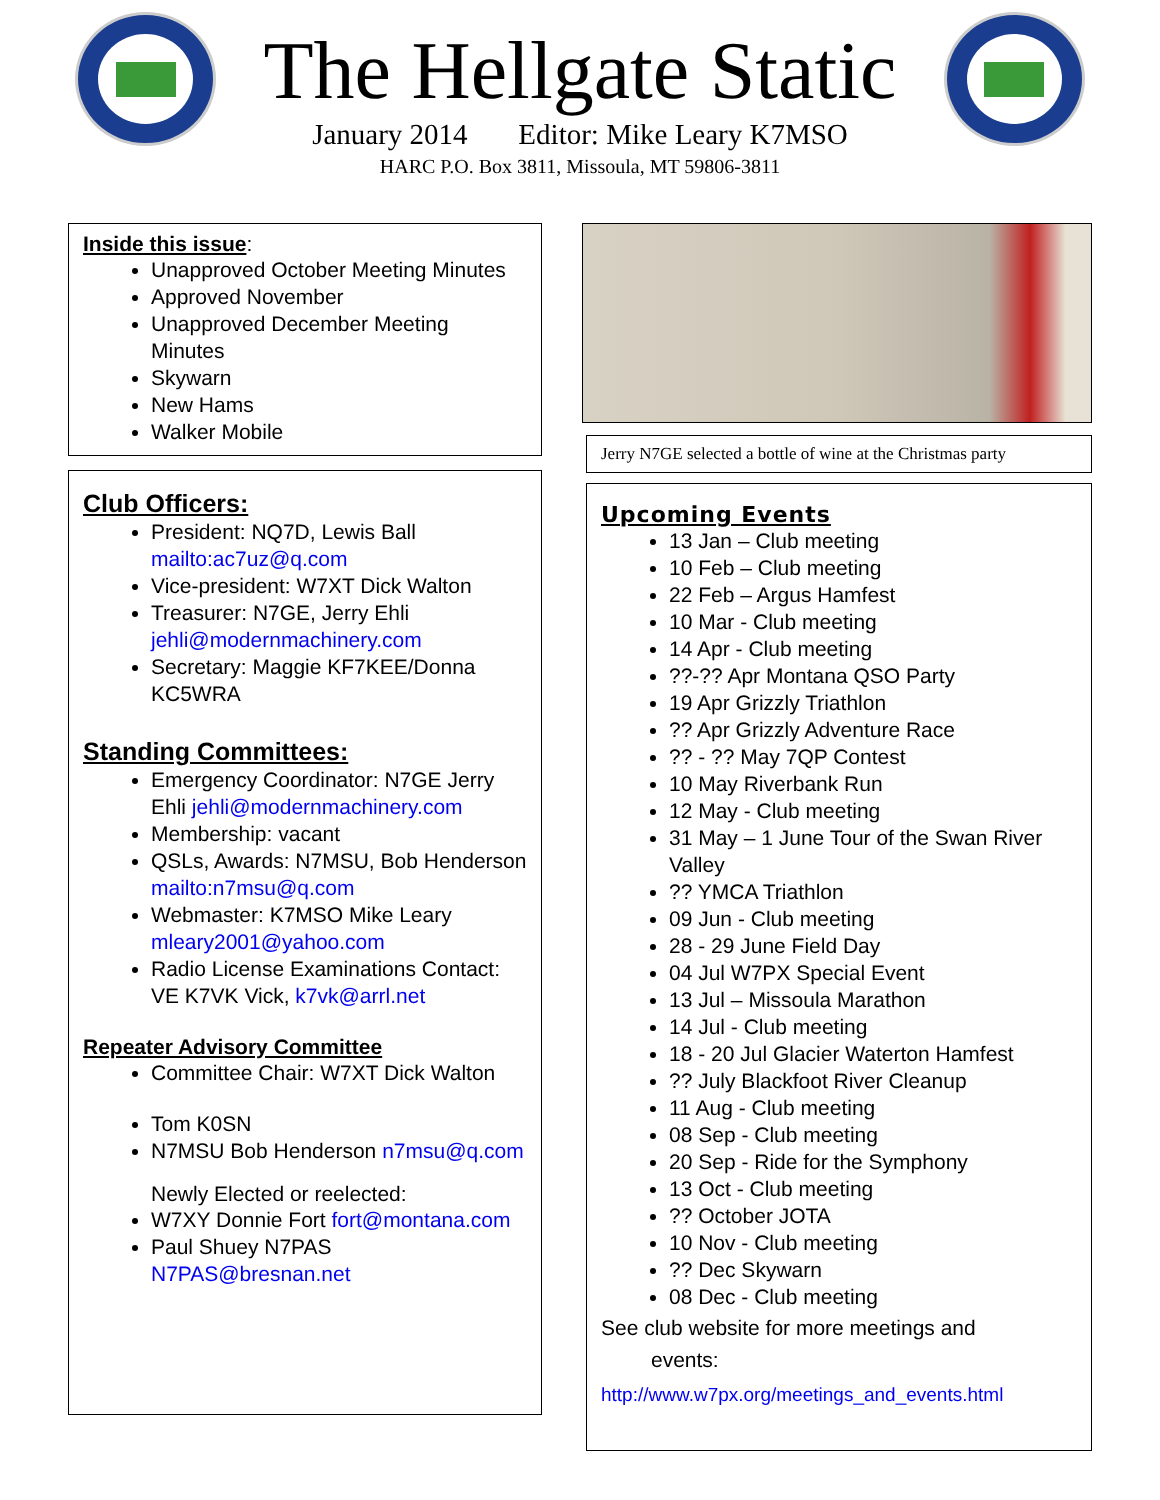The Hellgate Static
January 2014 Editor: Mike Leary K7MSO
HARC P.O. Box 3811, Missoula, MT 59806-3811
Inside this issue:
Unapproved October Meeting Minutes
Approved November
Unapproved December Meeting Minutes
Skywarn
New Hams
Walker Mobile
Club Officers:
President: NQ7D, Lewis Ball mailto:ac7uz@q.com
Vice-president: W7XT Dick Walton
Treasurer: N7GE, Jerry Ehli jehli@modernmachinery.com
Secretary: Maggie KF7KEE/Donna KC5WRA
Standing Committees:
Emergency Coordinator: N7GE Jerry Ehli jehli@modernmachinery.com
Membership: vacant
QSLs, Awards: N7MSU, Bob Henderson mailto:n7msu@q.com
Webmaster: K7MSO Mike Leary mleary2001@yahoo.com
Radio License Examinations Contact: VE K7VK Vick, k7vk@arrl.net
Repeater Advisory Committee
Committee Chair: W7XT Dick Walton
Tom K0SN
N7MSU Bob Henderson n7msu@q.com
Newly Elected or reelected:
W7XY Donnie Fort fort@montana.com
Paul Shuey N7PAS N7PAS@bresnan.net
Jerry N7GE selected a bottle of wine at the Christmas party
Upcoming Events
13 Jan – Club meeting
10 Feb – Club meeting
22 Feb – Argus Hamfest
10 Mar - Club meeting
14 Apr - Club meeting
??-?? Apr Montana QSO Party
19 Apr Grizzly Triathlon
?? Apr Grizzly Adventure Race
?? - ?? May 7QP Contest
10 May Riverbank Run
12 May - Club meeting
31 May – 1 June Tour of the Swan River Valley
?? YMCA Triathlon
09 Jun - Club meeting
28 - 29 June Field Day
04 Jul W7PX Special Event
13 Jul – Missoula Marathon
14 Jul - Club meeting
18 - 20 Jul Glacier Waterton Hamfest
?? July Blackfoot River Cleanup
11 Aug - Club meeting
08 Sep - Club meeting
20 Sep - Ride for the Symphony
13 Oct - Club meeting
?? October JOTA
10 Nov - Club meeting
?? Dec Skywarn
08 Dec - Club meeting
See club website for more meetings and
events:
http://www.w7px.org/meetings_and_events.html